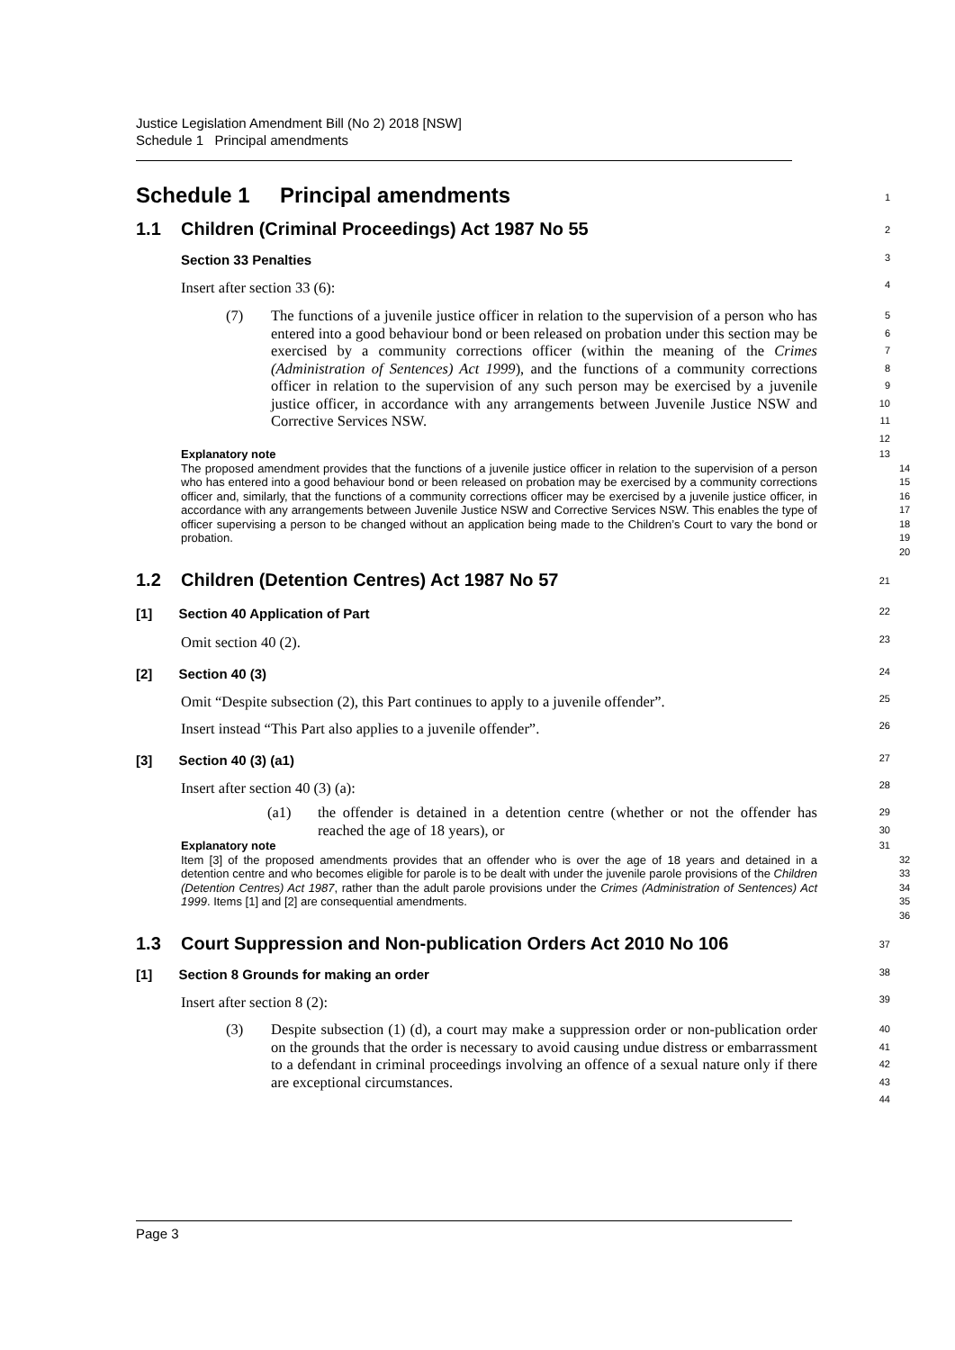Justice Legislation Amendment Bill (No 2) 2018 [NSW]
Schedule 1 Principal amendments
Schedule 1 Principal amendments
1
1.1 Children (Criminal Proceedings) Act 1987 No 55
2
Section 33 Penalties
3
Insert after section 33 (6):
4
(7) The functions of a juvenile justice officer in relation to the supervision of a person who has entered into a good behaviour bond or been released on probation under this section may be exercised by a community corrections officer (within the meaning of the Crimes (Administration of Sentences) Act 1999), and the functions of a community corrections officer in relation to the supervision of any such person may be exercised by a juvenile justice officer, in accordance with any arrangements between Juvenile Justice NSW and Corrective Services NSW.
5
6
7
8
9
10
11
12
Explanatory note
13
The proposed amendment provides that the functions of a juvenile justice officer in relation to the supervision of a person who has entered into a good behaviour bond or been released on probation may be exercised by a community corrections officer and, similarly, that the functions of a community corrections officer may be exercised by a juvenile justice officer, in accordance with any arrangements between Juvenile Justice NSW and Corrective Services NSW. This enables the type of officer supervising a person to be changed without an application being made to the Children’s Court to vary the bond or probation.
14
15
16
17
18
19
20
1.2 Children (Detention Centres) Act 1987 No 57
21
[1] Section 40 Application of Part
22
Omit section 40 (2).
23
[2] Section 40 (3)
24
Omit “Despite subsection (2), this Part continues to apply to a juvenile offender”.
25
Insert instead “This Part also applies to a juvenile offender”.
26
[3] Section 40 (3) (a1)
27
Insert after section 40 (3) (a):
28
(a1) the offender is detained in a detention centre (whether or not the offender has reached the age of 18 years), or
29
30
Explanatory note
31
Item [3] of the proposed amendments provides that an offender who is over the age of 18 years and detained in a detention centre and who becomes eligible for parole is to be dealt with under the juvenile parole provisions of the Children (Detention Centres) Act 1987, rather than the adult parole provisions under the Crimes (Administration of Sentences) Act 1999. Items [1] and [2] are consequential amendments.
32
33
34
35
36
1.3 Court Suppression and Non-publication Orders Act 2010 No 106
37
[1] Section 8 Grounds for making an order
38
Insert after section 8 (2):
39
(3) Despite subsection (1) (d), a court may make a suppression order or non-publication order on the grounds that the order is necessary to avoid causing undue distress or embarrassment to a defendant in criminal proceedings involving an offence of a sexual nature only if there are exceptional circumstances.
40
41
42
43
44
Page 3